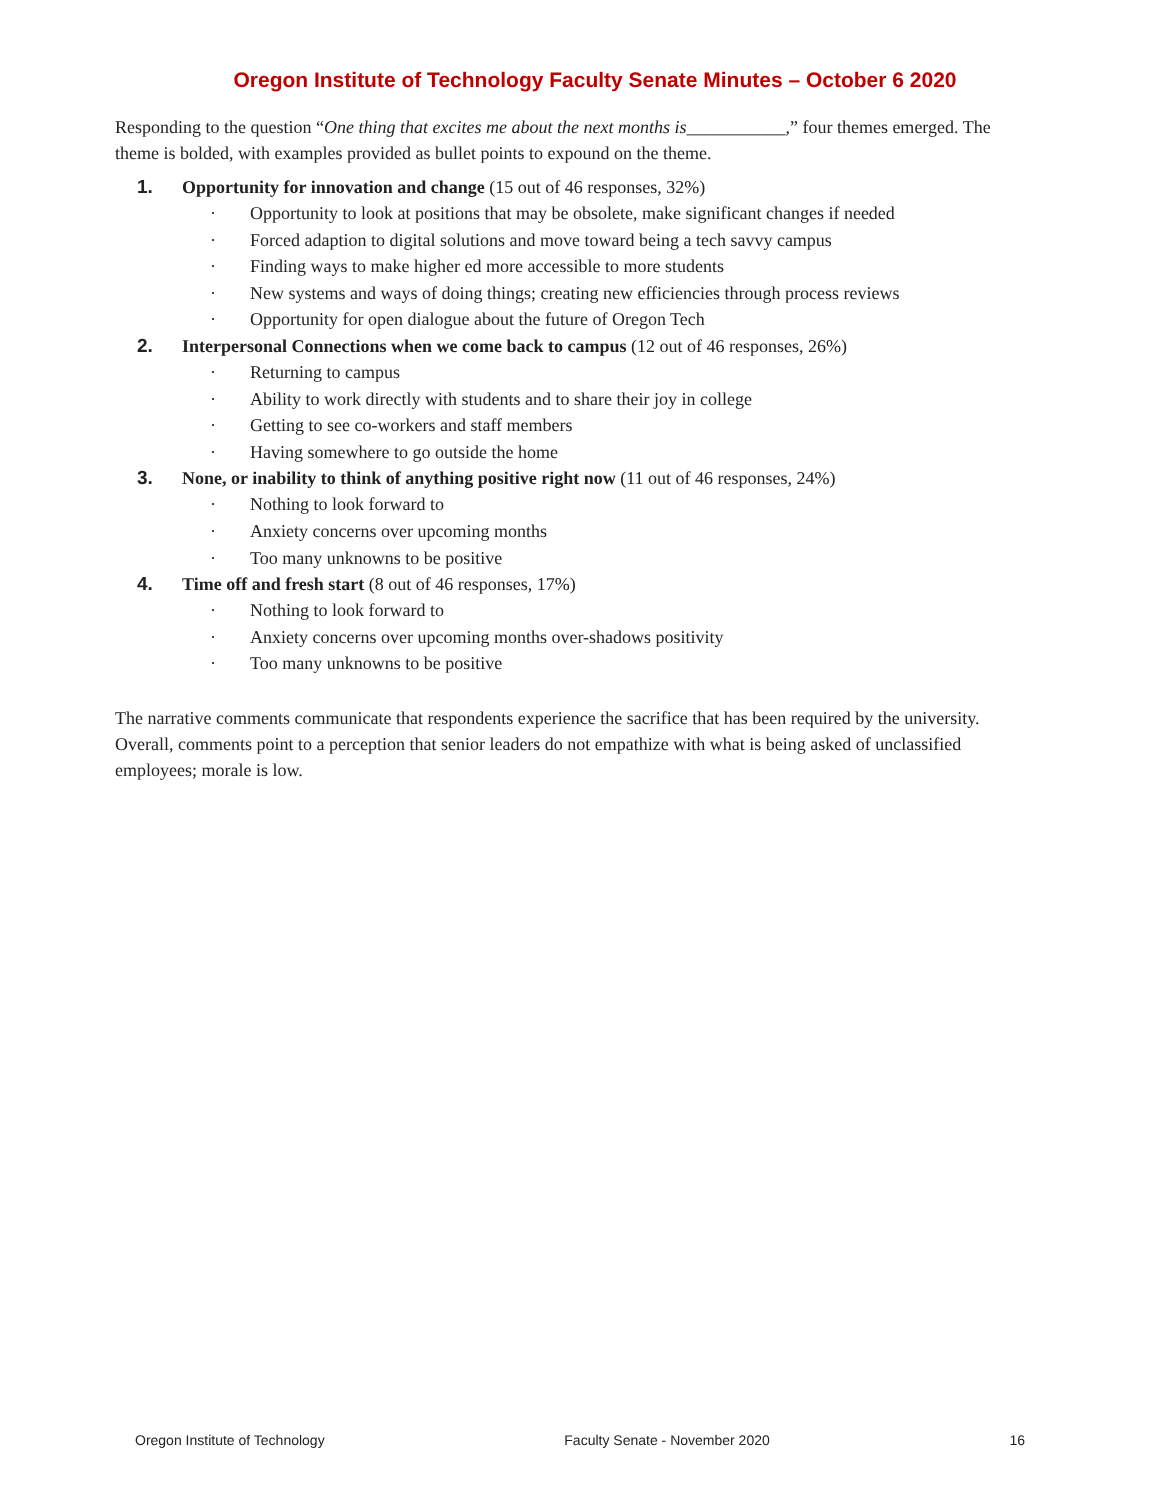Oregon Institute of Technology Faculty Senate Minutes – October 6 2020
Responding to the question “One thing that excites me about the next months is___________,” four themes emerged. The theme is bolded, with examples provided as bullet points to expound on the theme.
1. Opportunity for innovation and change (15 out of 46 responses, 32%)
· Opportunity to look at positions that may be obsolete, make significant changes if needed
· Forced adaption to digital solutions and move toward being a tech savvy campus
· Finding ways to make higher ed more accessible to more students
· New systems and ways of doing things; creating new efficiencies through process reviews
· Opportunity for open dialogue about the future of Oregon Tech
2. Interpersonal Connections when we come back to campus (12 out of 46 responses, 26%)
· Returning to campus
· Ability to work directly with students and to share their joy in college
· Getting to see co-workers and staff members
· Having somewhere to go outside the home
3. None, or inability to think of anything positive right now (11 out of 46 responses, 24%)
· Nothing to look forward to
· Anxiety concerns over upcoming months
· Too many unknowns to be positive
4. Time off and fresh start (8 out of 46 responses, 17%)
· Nothing to look forward to
· Anxiety concerns over upcoming months over-shadows positivity
· Too many unknowns to be positive
The narrative comments communicate that respondents experience the sacrifice that has been required by the university. Overall, comments point to a perception that senior leaders do not empathize with what is being asked of unclassified employees; morale is low.
Oregon Institute of Technology Faculty Senate - November 2020 16